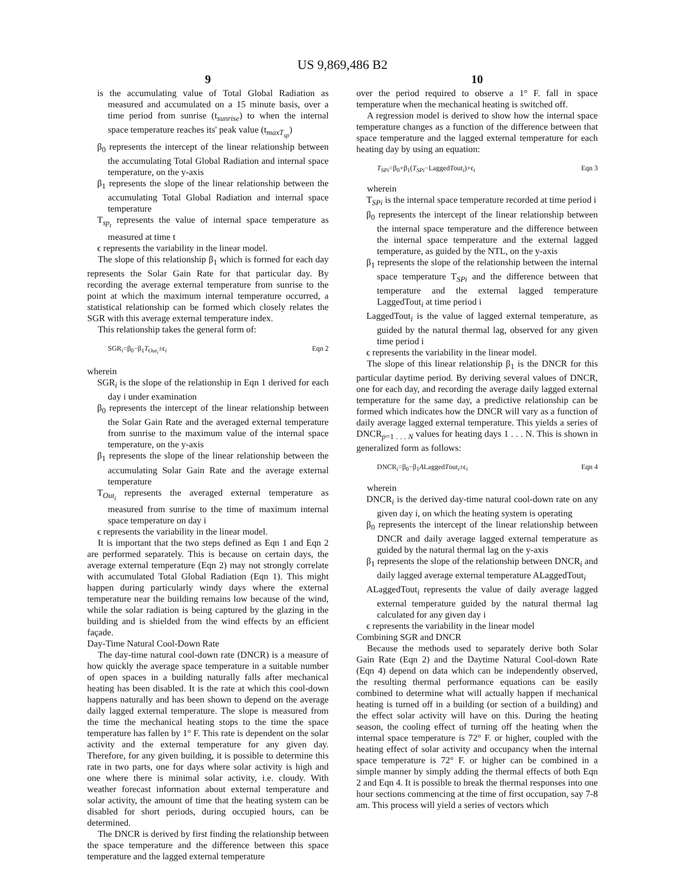US 9,869,486 B2
9
is the accumulating value of Total Global Radiation as measured and accumulated on a 15 minute basis, over a time period from sunrise (t<sub>sunrise</sub>) to when the internal space temperature reaches its' peak value (t<sub>maxT<sub>sp</sub></sub>)
β<sub>0</sub> represents the intercept of the linear relationship between the accumulating Total Global Radiation and internal space temperature, on the y-axis
β<sub>1</sub> represents the slope of the linear relationship between the accumulating Total Global Radiation and internal space temperature
T<sub>sp<sub>t</sub></sub> represents the value of internal space temperature as measured at time t
ϵ represents the variability in the linear model.
The slope of this relationship β<sub>1</sub> which is formed for each day represents the Solar Gain Rate for that particular day. By recording the average external temperature from sunrise to the point at which the maximum internal temperature occurred, a statistical relationship can be formed which closely relates the SGR with this average external temperature index.
This relationship takes the general form of:
SGR<sub>i</sub>=β<sub>0</sub>−β<sub>1</sub>T<sub>Out<sub>i</sub></sub>±ϵ<sub>i</sub> Eqn 2
wherein
SGR<sub>i</sub> is the slope of the relationship in Eqn 1 derived for each day i under examination
β<sub>0</sub> represents the intercept of the linear relationship between the Solar Gain Rate and the averaged external temperature from sunrise to the maximum value of the internal space temperature, on the y-axis
β<sub>1</sub> represents the slope of the linear relationship between the accumulating Solar Gain Rate and the average external temperature
T<sub>Out<sub>i</sub></sub> represents the averaged external temperature as measured from sunrise to the time of maximum internal space temperature on day i
ϵ represents the variability in the linear model.
It is important that the two steps defined as Eqn 1 and Eqn 2 are performed separately. This is because on certain days, the average external temperature (Eqn 2) may not strongly correlate with accumulated Total Global Radiation (Eqn 1). This might happen during particularly windy days where the external temperature near the building remains low because of the wind, while the solar radiation is being captured by the glazing in the building and is shielded from the wind effects by an efficient façade.
Day-Time Natural Cool-Down Rate
The day-time natural cool-down rate (DNCR) is a measure of how quickly the average space temperature in a suitable number of open spaces in a building naturally falls after mechanical heating has been disabled. It is the rate at which this cool-down happens naturally and has been shown to depend on the average daily lagged external temperature. The slope is measured from the time the mechanical heating stops to the time the space temperature has fallen by 1° F. This rate is dependent on the solar activity and the external temperature for any given day. Therefore, for any given building, it is possible to determine this rate in two parts, one for days where solar activity is high and one where there is minimal solar activity, i.e. cloudy. With weather forecast information about external temperature and solar activity, the amount of time that the heating system can be disabled for short periods, during occupied hours, can be determined.
The DNCR is derived by first finding the relationship between the space temperature and the difference between this space temperature and the lagged external temperature
10
over the period required to observe a 1° F. fall in space temperature when the mechanical heating is switched off.
A regression model is derived to show how the internal space temperature changes as a function of the difference between that space temperature and the lagged external temperature for each heating day by using an equation:
T<sub>SPi</sub>=β<sub>0</sub>+β<sub>1</sub>(T<sub>SPi</sub>−LaggedTout<sub>i</sub>)+ϵ<sub>i</sub> Eqn 3
wherein
T<sub>SPi</sub> is the internal space temperature recorded at time period i
β<sub>0</sub> represents the intercept of the linear relationship between the internal space temperature and the difference between the internal space temperature and the external lagged temperature, as guided by the NTL, on the y-axis
β<sub>1</sub> represents the slope of the relationship between the internal space temperature T<sub>SPi</sub> and the difference between that temperature and the external lagged temperature LaggedTout<sub>i</sub> at time period i
LaggedTout<sub>i</sub> is the value of lagged external temperature, as guided by the natural thermal lag, observed for any given time period i
ϵ represents the variability in the linear model.
The slope of this linear relationship β<sub>1</sub> is the DNCR for this particular daytime period. By deriving several values of DNCR, one for each day, and recording the average daily lagged external temperature for the same day, a predictive relationship can be formed which indicates how the DNCR will vary as a function of daily average lagged external temperature. This yields a series of DNCR<sub>p=1 . . . N</sub> values for heating days 1 . . . N. This is shown in generalized form as follows:
DNCR<sub>i</sub>=β<sub>0</sub>−β<sub>1</sub>ALaggedTout<sub>i</sub>±ϵ<sub>i</sub> Eqn 4
wherein
DNCR<sub>i</sub> is the derived day-time natural cool-down rate on any given day i, on which the heating system is operating
β<sub>0</sub> represents the intercept of the linear relationship between DNCR and daily average lagged external temperature as guided by the natural thermal lag on the y-axis
β<sub>1</sub> represents the slope of the relationship between DNCR<sub>i</sub> and daily lagged average external temperature ALaggedTout<sub>i</sub>
ALaggedTout<sub>i</sub> represents the value of daily average lagged external temperature guided by the natural thermal lag calculated for any given day i
ϵ represents the variability in the linear model
Combining SGR and DNCR
Because the methods used to separately derive both Solar Gain Rate (Eqn 2) and the Daytime Natural Cool-down Rate (Eqn 4) depend on data which can be independently observed, the resulting thermal performance equations can be easily combined to determine what will actually happen if mechanical heating is turned off in a building (or section of a building) and the effect solar activity will have on this. During the heating season, the cooling effect of turning off the heating when the internal space temperature is 72° F. or higher, coupled with the heating effect of solar activity and occupancy when the internal space temperature is 72° F. or higher can be combined in a simple manner by simply adding the thermal effects of both Eqn 2 and Eqn 4. It is possible to break the thermal responses into one hour sections commencing at the time of first occupation, say 7-8 am. This process will yield a series of vectors which